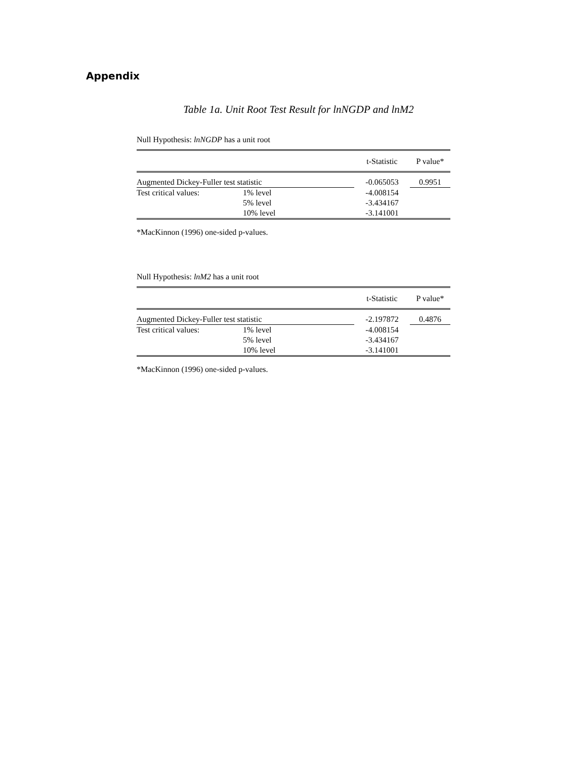Appendix
Table 1a. Unit Root Test Result for lnNGDP and lnM2
Null Hypothesis: lnNGDP has a unit root
| | | t-Statistic | P value* |
| Augmented Dickey-Fuller test statistic | | -0.065053 | 0.9951 |
| Test critical values: | 1% level | -4.008154 | |
| | 5% level | -3.434167 | |
| | 10% level | -3.141001 | |
*MacKinnon (1996) one-sided p-values.
Null Hypothesis: lnM2 has a unit root
| | | t-Statistic | P value* |
| Augmented Dickey-Fuller test statistic | | -2.197872 | 0.4876 |
| Test critical values: | 1% level | -4.008154 | |
| | 5% level | -3.434167 | |
| | 10% level | -3.141001 | |
*MacKinnon (1996) one-sided p-values.